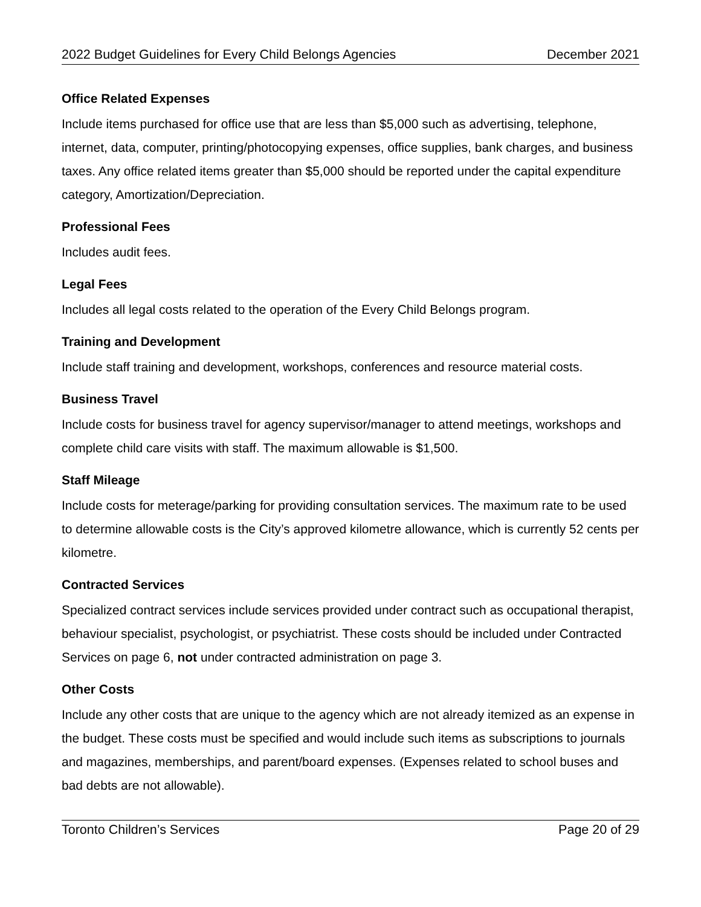2022 Budget Guidelines for Every Child Belongs Agencies December 2021
Office Related Expenses
Include items purchased for office use that are less than $5,000 such as advertising, telephone, internet, data, computer, printing/photocopying expenses, office supplies, bank charges, and business taxes. Any office related items greater than $5,000 should be reported under the capital expenditure category, Amortization/Depreciation.
Professional Fees
Includes audit fees.
Legal Fees
Includes all legal costs related to the operation of the Every Child Belongs program.
Training and Development
Include staff training and development, workshops, conferences and resource material costs.
Business Travel
Include costs for business travel for agency supervisor/manager to attend meetings, workshops and complete child care visits with staff. The maximum allowable is $1,500.
Staff Mileage
Include costs for meterage/parking for providing consultation services. The maximum rate to be used to determine allowable costs is the City’s approved kilometre allowance, which is currently 52 cents per kilometre.
Contracted Services
Specialized contract services include services provided under contract such as occupational therapist, behaviour specialist, psychologist, or psychiatrist. These costs should be included under Contracted Services on page 6, not under contracted administration on page 3.
Other Costs
Include any other costs that are unique to the agency which are not already itemized as an expense in the budget. These costs must be specified and would include such items as subscriptions to journals and magazines, memberships, and parent/board expenses. (Expenses related to school buses and bad debts are not allowable).
Toronto Children’s Services Page 20 of 29